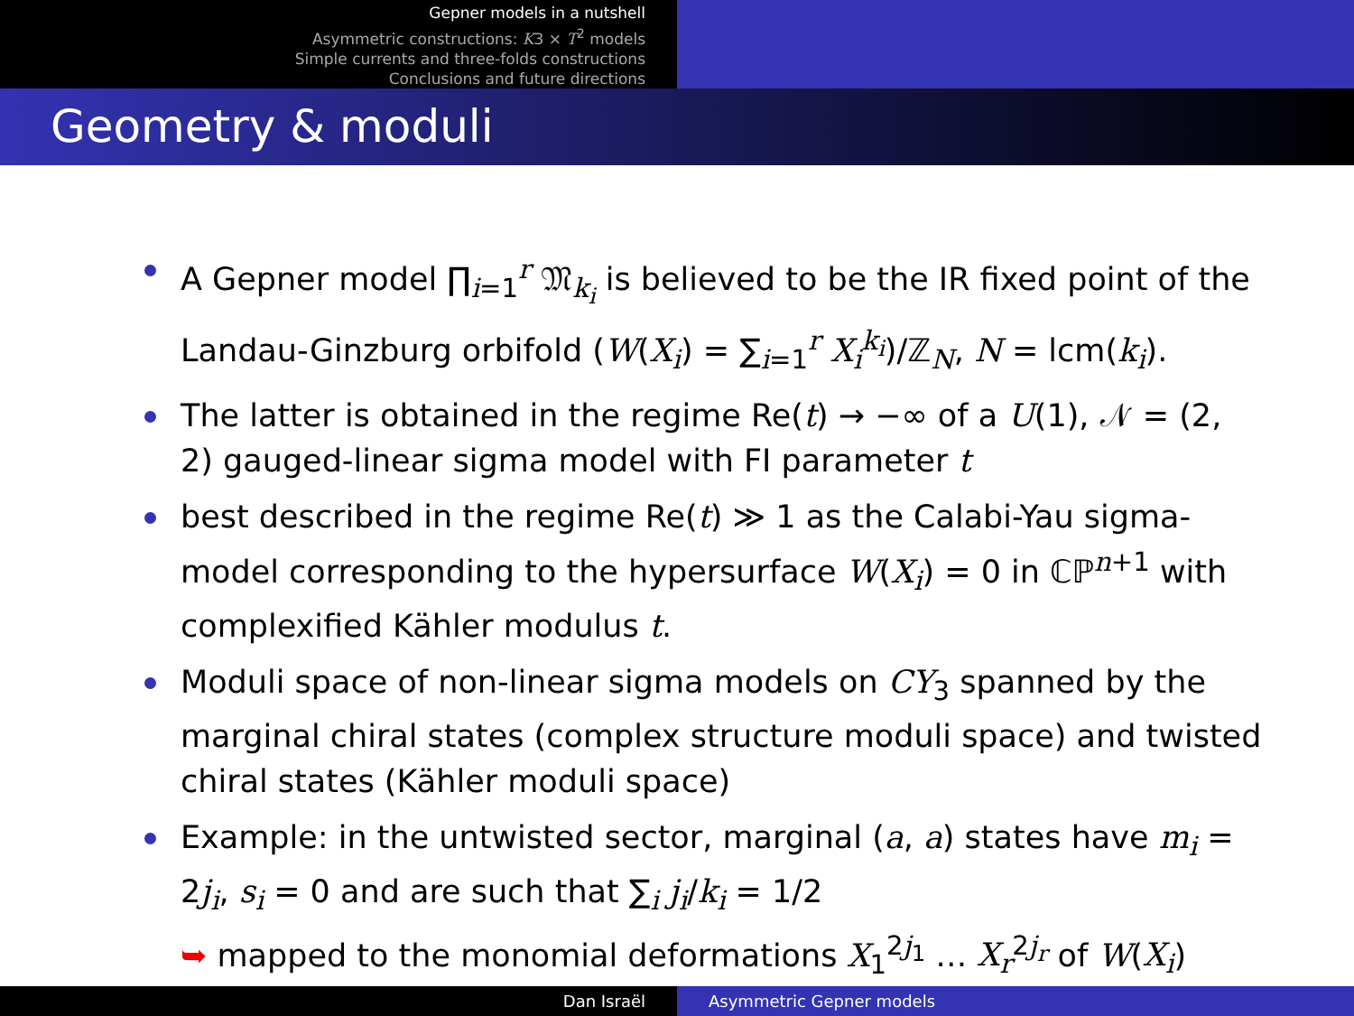Gepner models in a nutshell
Asymmetric constructions: K3 × T<sup>2</sup> models
Simple currents and three-folds constructions
Conclusions and future directions
Geometry & moduli
A Gepner model ∏<sub>i=1</sub><sup>r</sup> 𝔐<sub>k<sub>i</sub></sub> is believed to be the IR fixed point of the Landau-Ginzburg orbifold (W(X<sub>i</sub>) = ∑<sub>i=1</sub><sup>r</sup> X<sub>i</sub><sup>k<sub>i</sub></sup>)/ℤ<sub>N</sub>, N = lcm(k<sub>i</sub>).
The latter is obtained in the regime Re(t) → −∞ of a U(1), 𝒩 = (2, 2) gauged-linear sigma model with FI parameter t
best described in the regime Re(t) ≫ 1 as the Calabi-Yau sigma-model corresponding to the hypersurface W(X<sub>i</sub>) = 0 in ℂℙ<sup>n+1</sup> with complexified Kähler modulus t.
Moduli space of non-linear sigma models on CY<sub>3</sub> spanned by the marginal chiral states (complex structure moduli space) and twisted chiral states (Kähler moduli space)
Example: in the untwisted sector, marginal (a, a) states have m<sub>i</sub> = 2j<sub>i</sub>, s<sub>i</sub> = 0 and are such that ∑<sub>i</sub> j<sub>i</sub>/k<sub>i</sub> = 1/2
➥ mapped to the monomial deformations X<sub>1</sub><sup>2j<sub>1</sub></sup> … X<sub>r</sub><sup>2j<sub>r</sub></sup> of W(X<sub>i</sub>)
Dan Israël Asymmetric Gepner models